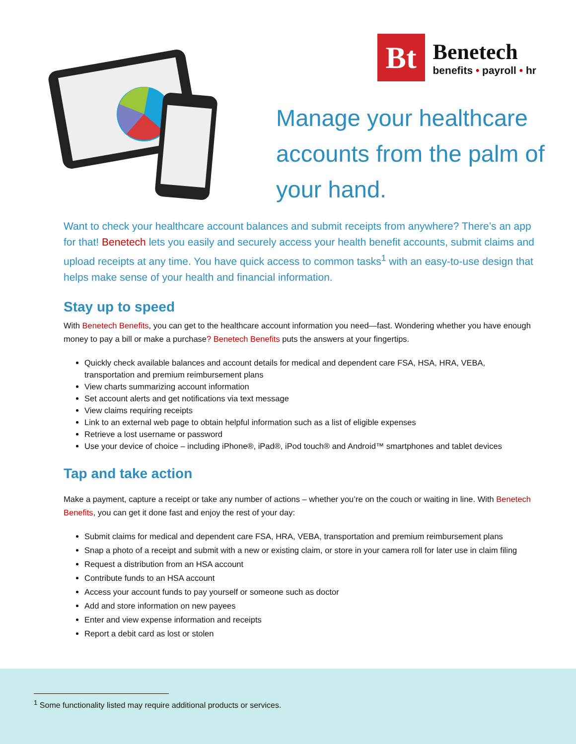Bt
Benetech
benefits • payroll • hr
Manage your healthcare accounts from the palm of your hand.
Want to check your healthcare account balances and submit receipts from anywhere? There’s an app for that! Benetech lets you easily and securely access your health benefit accounts, submit claims and upload receipts at any time. You have quick access to common tasks<sup>1</sup> with an easy-to-use design that helps make sense of your health and financial information.
Stay up to speed
With Benetech Benefits, you can get to the healthcare account information you need—fast. Wondering whether you have enough money to pay a bill or make a purchase? Benetech Benefits puts the answers at your fingertips.
Quickly check available balances and account details for medical and dependent care FSA, HSA, HRA, VEBA, transportation and premium reimbursement plans
View charts summarizing account information
Set account alerts and get notifications via text message
View claims requiring receipts
Link to an external web page to obtain helpful information such as a list of eligible expenses
Retrieve a lost username or password
Use your device of choice – including iPhone®, iPad®, iPod touch® and Android™ smartphones and tablet devices
Tap and take action
Make a payment, capture a receipt or take any number of actions – whether you’re on the couch or waiting in line. With Benetech Benefits, you can get it done fast and enjoy the rest of your day:
Submit claims for medical and dependent care FSA, HRA, VEBA, transportation and premium reimbursement plans
Snap a photo of a receipt and submit with a new or existing claim, or store in your camera roll for later use in claim filing
Request a distribution from an HSA account
Contribute funds to an HSA account
Access your account funds to pay yourself or someone such as doctor
Add and store information on new payees
Enter and view expense information and receipts
Report a debit card as lost or stolen
<sup>1</sup> Some functionality listed may require additional products or services.